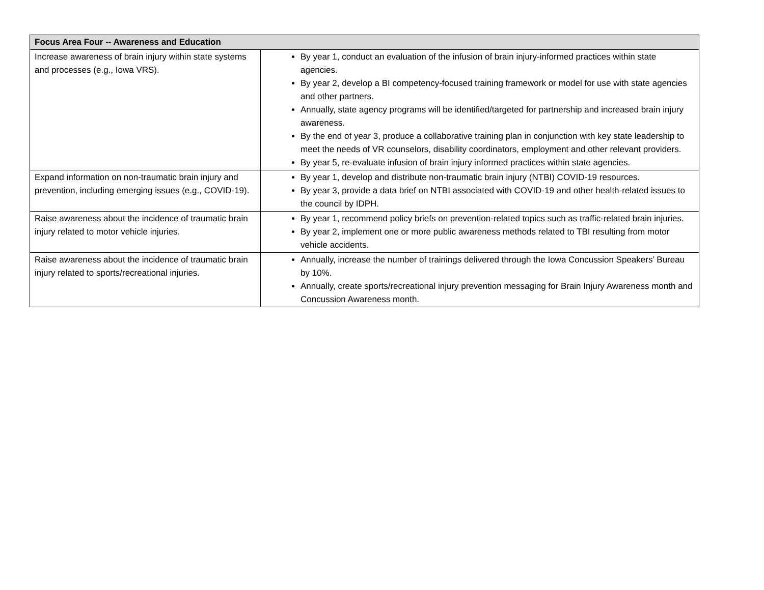| Focus Area Four -- Awareness and Education | |
| --- | --- |
| Increase awareness of brain injury within state systems and processes (e.g., Iowa VRS). | By year 1, conduct an evaluation of the infusion of brain injury-informed practices within state agencies. By year 2, develop a BI competency-focused training framework or model for use with state agencies and other partners. Annually, state agency programs will be identified/targeted for partnership and increased brain injury awareness. By the end of year 3, produce a collaborative training plan in conjunction with key state leadership to meet the needs of VR counselors, disability coordinators, employment and other relevant providers. By year 5, re-evaluate infusion of brain injury informed practices within state agencies. |
| Expand information on non-traumatic brain injury and prevention, including emerging issues (e.g., COVID-19). | By year 1, develop and distribute non-traumatic brain injury (NTBI) COVID-19 resources. By year 3, provide a data brief on NTBI associated with COVID-19 and other health-related issues to the council by IDPH. |
| Raise awareness about the incidence of traumatic brain injury related to motor vehicle injuries. | By year 1, recommend policy briefs on prevention-related topics such as traffic-related brain injuries. By year 2, implement one or more public awareness methods related to TBI resulting from motor vehicle accidents. |
| Raise awareness about the incidence of traumatic brain injury related to sports/recreational injuries. | Annually, increase the number of trainings delivered through the Iowa Concussion Speakers’ Bureau by 10%. Annually, create sports/recreational injury prevention messaging for Brain Injury Awareness month and Concussion Awareness month. |